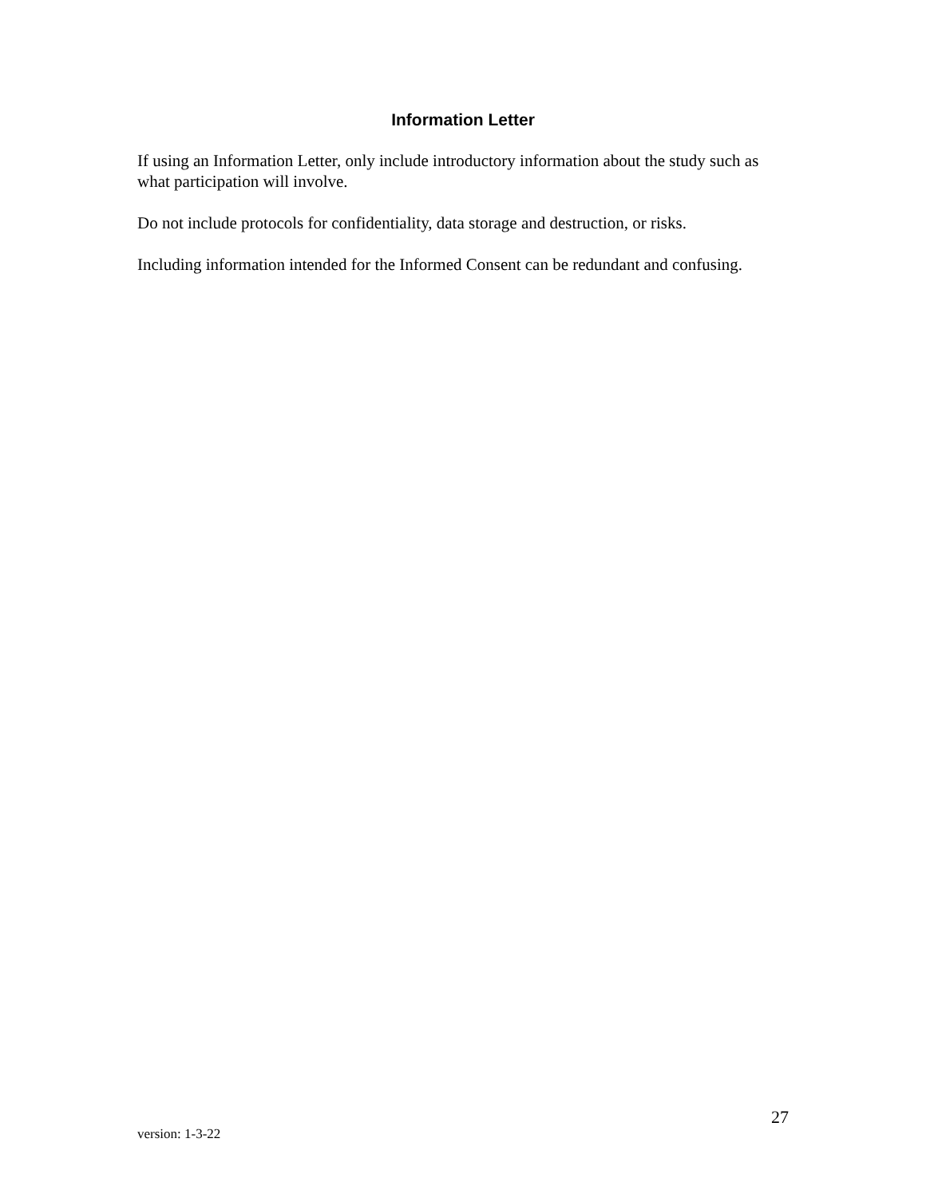Information Letter
If using an Information Letter, only include introductory information about the study such as what participation will involve.
Do not include protocols for confidentiality, data storage and destruction, or risks.
Including information intended for the Informed Consent can be redundant and confusing.
27
version: 1-3-22